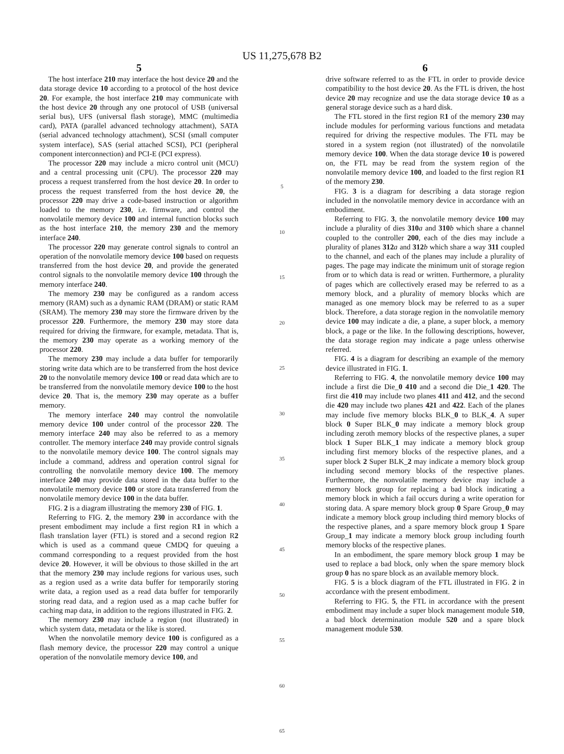US 11,275,678 B2
5
The host interface 210 may interface the host device 20 and the data storage device 10 according to a protocol of the host device 20. For example, the host interface 210 may communicate with the host device 20 through any one protocol of USB (universal serial bus), UFS (universal flash storage), MMC (multimedia card), PATA (parallel advanced technology attachment), SATA (serial advanced technology attachment), SCSI (small computer system interface), SAS (serial attached SCSI), PCI (peripheral component interconnection) and PCI-E (PCI express).
The processor 220 may include a micro control unit (MCU) and a central processing unit (CPU). The processor 220 may process a request transferred from the host device 20. In order to process the request transferred from the host device 20, the processor 220 may drive a code-based instruction or algorithm loaded to the memory 230, i.e. firmware, and control the nonvolatile memory device 100 and internal function blocks such as the host interface 210, the memory 230 and the memory interface 240.
The processor 220 may generate control signals to control an operation of the nonvolatile memory device 100 based on requests transferred from the host device 20, and provide the generated control signals to the nonvolatile memory device 100 through the memory interface 240.
The memory 230 may be configured as a random access memory (RAM) such as a dynamic RAM (DRAM) or static RAM (SRAM). The memory 230 may store the firmware driven by the processor 220. Furthermore, the memory 230 may store data required for driving the firmware, for example, metadata. That is, the memory 230 may operate as a working memory of the processor 220.
The memory 230 may include a data buffer for temporarily storing write data which are to be transferred from the host device 20 to the nonvolatile memory device 100 or read data which are to be transferred from the nonvolatile memory device 100 to the host device 20. That is, the memory 230 may operate as a buffer memory.
The memory interface 240 may control the nonvolatile memory device 100 under control of the processor 220. The memory interface 240 may also be referred to as a memory controller. The memory interface 240 may provide control signals to the nonvolatile memory device 100. The control signals may include a command, address and operation control signal for controlling the nonvolatile memory device 100. The memory interface 240 may provide data stored in the data buffer to the nonvolatile memory device 100 or store data transferred from the nonvolatile memory device 100 in the data buffer.
FIG. 2 is a diagram illustrating the memory 230 of FIG. 1.
Referring to FIG. 2, the memory 230 in accordance with the present embodiment may include a first region R1 in which a flash translation layer (FTL) is stored and a second region R2 which is used as a command queue CMDQ for queuing a command corresponding to a request provided from the host device 20. However, it will be obvious to those skilled in the art that the memory 230 may include regions for various uses, such as a region used as a write data buffer for temporarily storing write data, a region used as a read data buffer for temporarily storing read data, and a region used as a map cache buffer for caching map data, in addition to the regions illustrated in FIG. 2.
The memory 230 may include a region (not illustrated) in which system data, metadata or the like is stored.
When the nonvolatile memory device 100 is configured as a flash memory device, the processor 220 may control a unique operation of the nonvolatile memory device 100, and
5
10
15
20
25
30
35
40
45
50
55
60
65
6
drive software referred to as the FTL in order to provide device compatibility to the host device 20. As the FTL is driven, the host device 20 may recognize and use the data storage device 10 as a general storage device such as a hard disk.
The FTL stored in the first region R1 of the memory 230 may include modules for performing various functions and metadata required for driving the respective modules. The FTL may be stored in a system region (not illustrated) of the nonvolatile memory device 100. When the data storage device 10 is powered on, the FTL may be read from the system region of the nonvolatile memory device 100, and loaded to the first region R1 of the memory 230.
FIG. 3 is a diagram for describing a data storage region included in the nonvolatile memory device in accordance with an embodiment.
Referring to FIG. 3, the nonvolatile memory device 100 may include a plurality of dies 310 a and 310 b which share a channel coupled to the controller 200, each of the dies may include a plurality of planes 312 a and 312 b which share a way 311 coupled to the channel, and each of the planes may include a plurality of pages. The page may indicate the minimum unit of storage region from or to which data is read or written. Furthermore, a plurality of pages which are collectively erased may be referred to as a memory block, and a plurality of memory blocks which are managed as one memory block may be referred to as a super block. Therefore, a data storage region in the nonvolatile memory device 100 may indicate a die, a plane, a super block, a memory block, a page or the like. In the following descriptions, however, the data storage region may indicate a page unless otherwise referred.
FIG. 4 is a diagram for describing an example of the memory device illustrated in FIG. 1.
Referring to FIG. 4, the nonvolatile memory device 100 may include a first die Die_0 410 and a second die Die_1 420. The first die 410 may include two planes 411 and 412, and the second die 420 may include two planes 421 and 422. Each of the planes may include five memory blocks BLK_0 to BLK_4. A super block 0 Super BLK_0 may indicate a memory block group including zeroth memory blocks of the respective planes, a super block 1 Super BLK_1 may indicate a memory block group including first memory blocks of the respective planes, and a super block 2 Super BLK_2 may indicate a memory block group including second memory blocks of the respective planes. Furthermore, the nonvolatile memory device may include a memory block group for replacing a bad block indicating a memory block in which a fail occurs during a write operation for storing data. A spare memory block group 0 Spare Group_0 may indicate a memory block group including third memory blocks of the respective planes, and a spare memory block group 1 Spare Group_1 may indicate a memory block group including fourth memory blocks of the respective planes.
In an embodiment, the spare memory block group 1 may be used to replace a bad block, only when the spare memory block group 0 has no spare block as an available memory block.
FIG. 5 is a block diagram of the FTL illustrated in FIG. 2 in accordance with the present embodiment.
Referring to FIG. 5, the FTL in accordance with the present embodiment may include a super block management module 510, a bad block determination module 520 and a spare block management module 530.